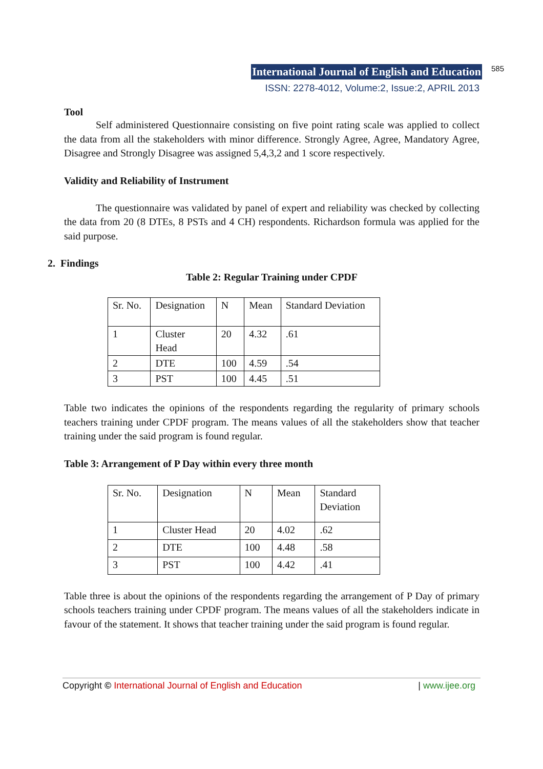International Journal of English and Education 585
ISSN: 2278-4012, Volume:2, Issue:2, APRIL 2013
Tool
Self administered Questionnaire consisting on five point rating scale was applied to collect the data from all the stakeholders with minor difference. Strongly Agree, Agree, Mandatory Agree, Disagree and Strongly Disagree was assigned 5,4,3,2 and 1 score respectively.
Validity and Reliability of Instrument
The questionnaire was validated by panel of expert and reliability was checked by collecting the data from 20 (8 DTEs, 8 PSTs and 4 CH) respondents. Richardson formula was applied for the said purpose.
2. Findings
Table 2: Regular Training under CPDF
| Sr. No. | Designation | N | Mean | Standard Deviation |
| 1 | Cluster Head | 20 | 4.32 | .61 |
| 2 | DTE | 100 | 4.59 | .54 |
| 3 | PST | 100 | 4.45 | .51 |
Table two indicates the opinions of the respondents regarding the regularity of primary schools teachers training under CPDF program. The means values of all the stakeholders show that teacher training under the said program is found regular.
Table 3: Arrangement of P Day within every three month
| Sr. No. | Designation | N | Mean | Standard Deviation |
| 1 | Cluster Head | 20 | 4.02 | .62 |
| 2 | DTE | 100 | 4.48 | .58 |
| 3 | PST | 100 | 4.42 | .41 |
Table three is about the opinions of the respondents regarding the arrangement of P Day of primary schools teachers training under CPDF program. The means values of all the stakeholders indicate in favour of the statement. It shows that teacher training under the said program is found regular.
Copyright © International Journal of English and Education | www.ijee.org